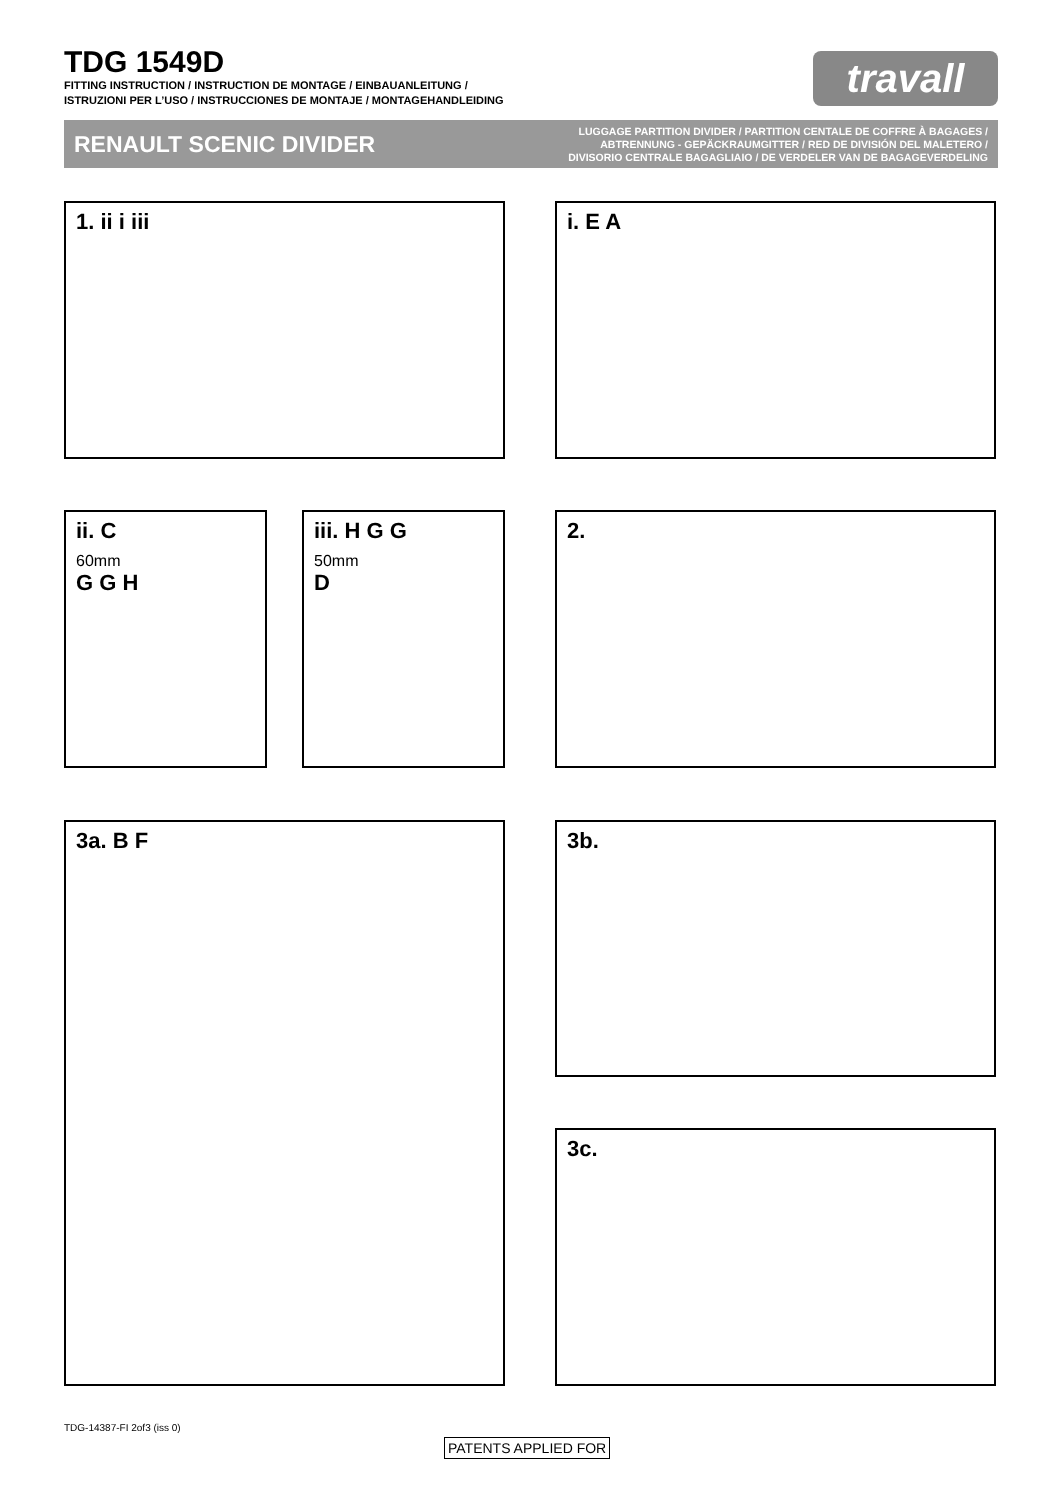TDG 1549D
FITTING INSTRUCTION / INSTRUCTION DE MONTAGE / EINBAUANLEITUNG /
ISTRUZIONI PER L’USO / INSTRUCCIONES DE MONTAJE / MONTAGEHANDLEIDING
travall
RENAULT SCENIC DIVIDER
LUGGAGE PARTITION DIVIDER / PARTITION CENTALE DE COFFRE À BAGAGES /
ABTRENNUNG - GEPÄCKRAUMGITTER / RED DE DIVISIÓN DEL MALETERO /
DIVISORIO CENTRALE BAGAGLIAIO / DE VERDELER VAN DE BAGAGEVERDELING
1. ii i iii i. E A
ii. C
60mm
G G H
iii. H G G
50mm
D
2.
3a. B F 3b.
3c.
TDG-14387-FI 2of3 (iss 0)
PATENTS APPLIED FOR